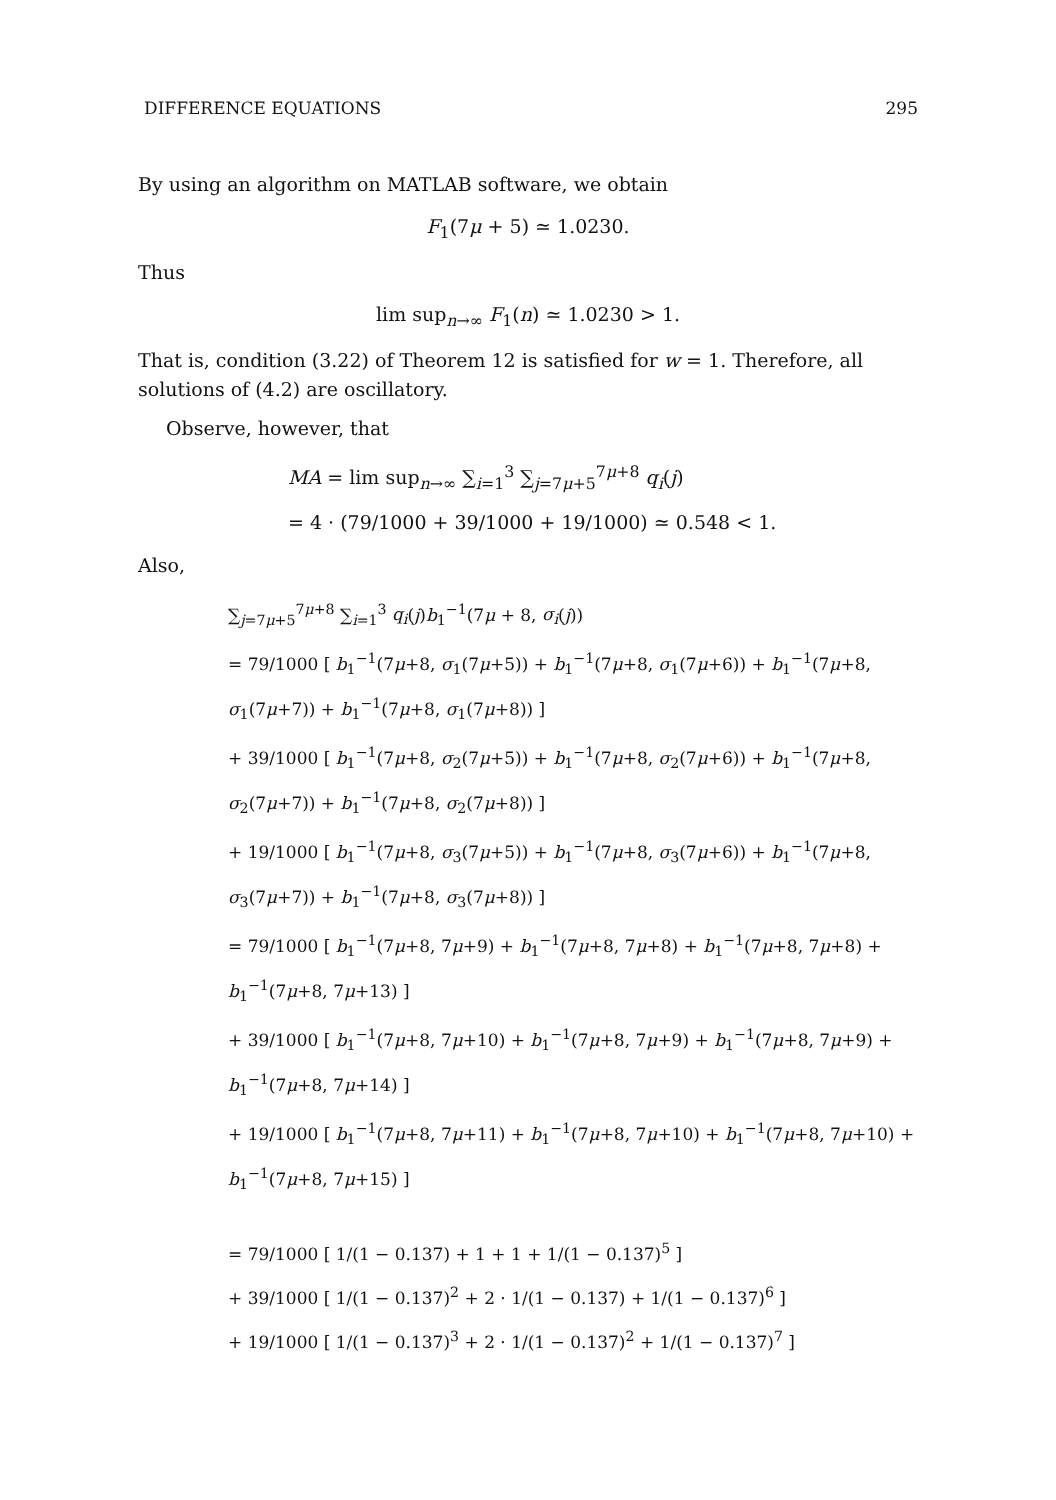DIFFERENCE EQUATIONS 295
By using an algorithm on MATLAB software, we obtain
F<sub>1</sub>(7μ + 5) ≃ 1.0230.
Thus
lim sup<sub>n→∞</sub> F<sub>1</sub>(n) ≃ 1.0230 > 1.
That is, condition (3.22) of Theorem 12 is satisfied for w = 1. Therefore, all solutions of (4.2) are oscillatory.
Observe, however, that
MA = lim sup<sub>n→∞</sub> ∑<sub>i=1</sub><sup>3</sup> ∑<sub>j=7μ+5</sub><sup>7μ+8</sup> q<sub>i</sub>(j)
= 4 · (79/1000 + 39/1000 + 19/1000) ≃ 0.548 < 1.
Also,
∑<sub>j=7μ+5</sub><sup>7μ+8</sup> ∑<sub>i=1</sub><sup>3</sup> q<sub>i</sub>(j)b<sub>1</sub><sup>−1</sup>(7μ + 8, σ<sub>i</sub>(j))
= 79/1000 [ b<sub>1</sub><sup>−1</sup>(7μ+8, σ<sub>1</sub>(7μ+5)) + b<sub>1</sub><sup>−1</sup>(7μ+8, σ<sub>1</sub>(7μ+6)) + b<sub>1</sub><sup>−1</sup>(7μ+8, σ<sub>1</sub>(7μ+7)) + b<sub>1</sub><sup>−1</sup>(7μ+8, σ<sub>1</sub>(7μ+8)) ]
+ 39/1000 [ b<sub>1</sub><sup>−1</sup>(7μ+8, σ<sub>2</sub>(7μ+5)) + b<sub>1</sub><sup>−1</sup>(7μ+8, σ<sub>2</sub>(7μ+6)) + b<sub>1</sub><sup>−1</sup>(7μ+8, σ<sub>2</sub>(7μ+7)) + b<sub>1</sub><sup>−1</sup>(7μ+8, σ<sub>2</sub>(7μ+8)) ]
+ 19/1000 [ b<sub>1</sub><sup>−1</sup>(7μ+8, σ<sub>3</sub>(7μ+5)) + b<sub>1</sub><sup>−1</sup>(7μ+8, σ<sub>3</sub>(7μ+6)) + b<sub>1</sub><sup>−1</sup>(7μ+8, σ<sub>3</sub>(7μ+7)) + b<sub>1</sub><sup>−1</sup>(7μ+8, σ<sub>3</sub>(7μ+8)) ]
= 79/1000 [ b<sub>1</sub><sup>−1</sup>(7μ+8, 7μ+9) + b<sub>1</sub><sup>−1</sup>(7μ+8, 7μ+8) + b<sub>1</sub><sup>−1</sup>(7μ+8, 7μ+8) + b<sub>1</sub><sup>−1</sup>(7μ+8, 7μ+13) ]
+ 39/1000 [ b<sub>1</sub><sup>−1</sup>(7μ+8, 7μ+10) + b<sub>1</sub><sup>−1</sup>(7μ+8, 7μ+9) + b<sub>1</sub><sup>−1</sup>(7μ+8, 7μ+9) + b<sub>1</sub><sup>−1</sup>(7μ+8, 7μ+14) ]
+ 19/1000 [ b<sub>1</sub><sup>−1</sup>(7μ+8, 7μ+11) + b<sub>1</sub><sup>−1</sup>(7μ+8, 7μ+10) + b<sub>1</sub><sup>−1</sup>(7μ+8, 7μ+10) + b<sub>1</sub><sup>−1</sup>(7μ+8, 7μ+15) ]
= 79/1000 [ 1/(1 − 0.137) + 1 + 1 + 1/(1 − 0.137)<sup>5</sup> ]
+ 39/1000 [ 1/(1 − 0.137)<sup>2</sup> + 2 · 1/(1 − 0.137) + 1/(1 − 0.137)<sup>6</sup> ]
+ 19/1000 [ 1/(1 − 0.137)<sup>3</sup> + 2 · 1/(1 − 0.137)<sup>2</sup> + 1/(1 − 0.137)<sup>7</sup> ]